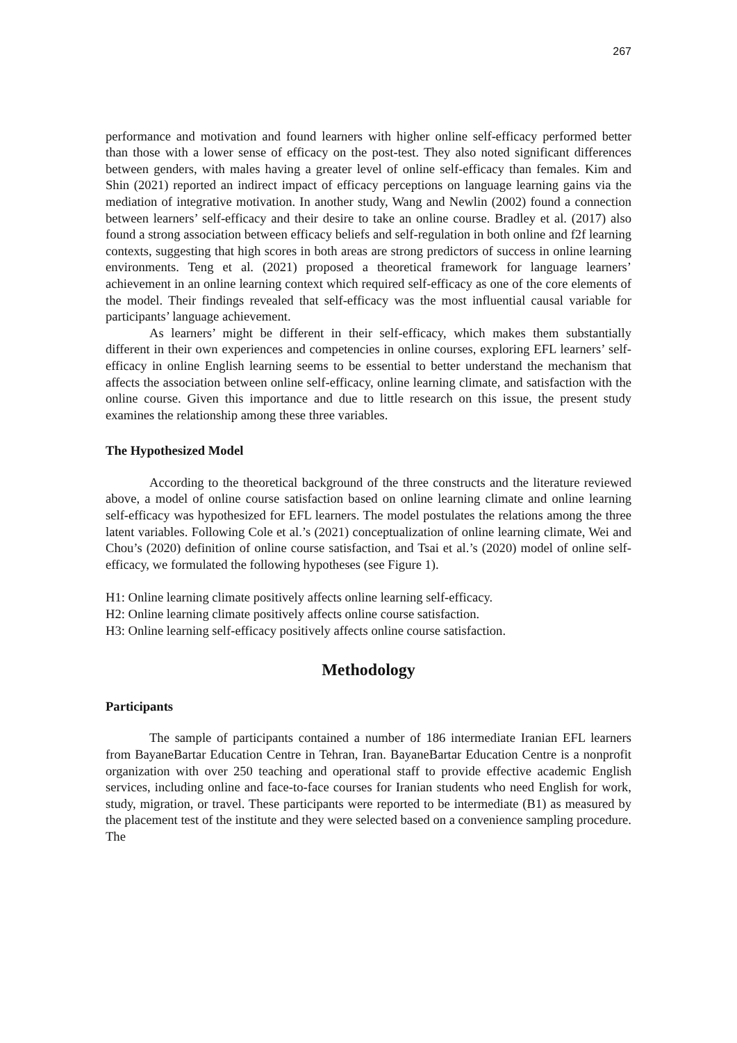267
performance and motivation and found learners with higher online self-efficacy performed better than those with a lower sense of efficacy on the post-test. They also noted significant differences between genders, with males having a greater level of online self-efficacy than females. Kim and Shin (2021) reported an indirect impact of efficacy perceptions on language learning gains via the mediation of integrative motivation. In another study, Wang and Newlin (2002) found a connection between learners’ self-efficacy and their desire to take an online course. Bradley et al. (2017) also found a strong association between efficacy beliefs and self-regulation in both online and f2f learning contexts, suggesting that high scores in both areas are strong predictors of success in online learning environments. Teng et al. (2021) proposed a theoretical framework for language learners’ achievement in an online learning context which required self-efficacy as one of the core elements of the model. Their findings revealed that self-efficacy was the most influential causal variable for participants’ language achievement.
As learners’ might be different in their self-efficacy, which makes them substantially different in their own experiences and competencies in online courses, exploring EFL learners’ self-efficacy in online English learning seems to be essential to better understand the mechanism that affects the association between online self-efficacy, online learning climate, and satisfaction with the online course. Given this importance and due to little research on this issue, the present study examines the relationship among these three variables.
The Hypothesized Model
According to the theoretical background of the three constructs and the literature reviewed above, a model of online course satisfaction based on online learning climate and online learning self-efficacy was hypothesized for EFL learners. The model postulates the relations among the three latent variables. Following Cole et al.’s (2021) conceptualization of online learning climate, Wei and Chou’s (2020) definition of online course satisfaction, and Tsai et al.’s (2020) model of online self-efficacy, we formulated the following hypotheses (see Figure 1).
H1: Online learning climate positively affects online learning self-efficacy.
H2: Online learning climate positively affects online course satisfaction.
H3: Online learning self-efficacy positively affects online course satisfaction.
Methodology
Participants
The sample of participants contained a number of 186 intermediate Iranian EFL learners from BayaneBartar Education Centre in Tehran, Iran. BayaneBartar Education Centre is a nonprofit organization with over 250 teaching and operational staff to provide effective academic English services, including online and face-to-face courses for Iranian students who need English for work, study, migration, or travel. These participants were reported to be intermediate (B1) as measured by the placement test of the institute and they were selected based on a convenience sampling procedure. The